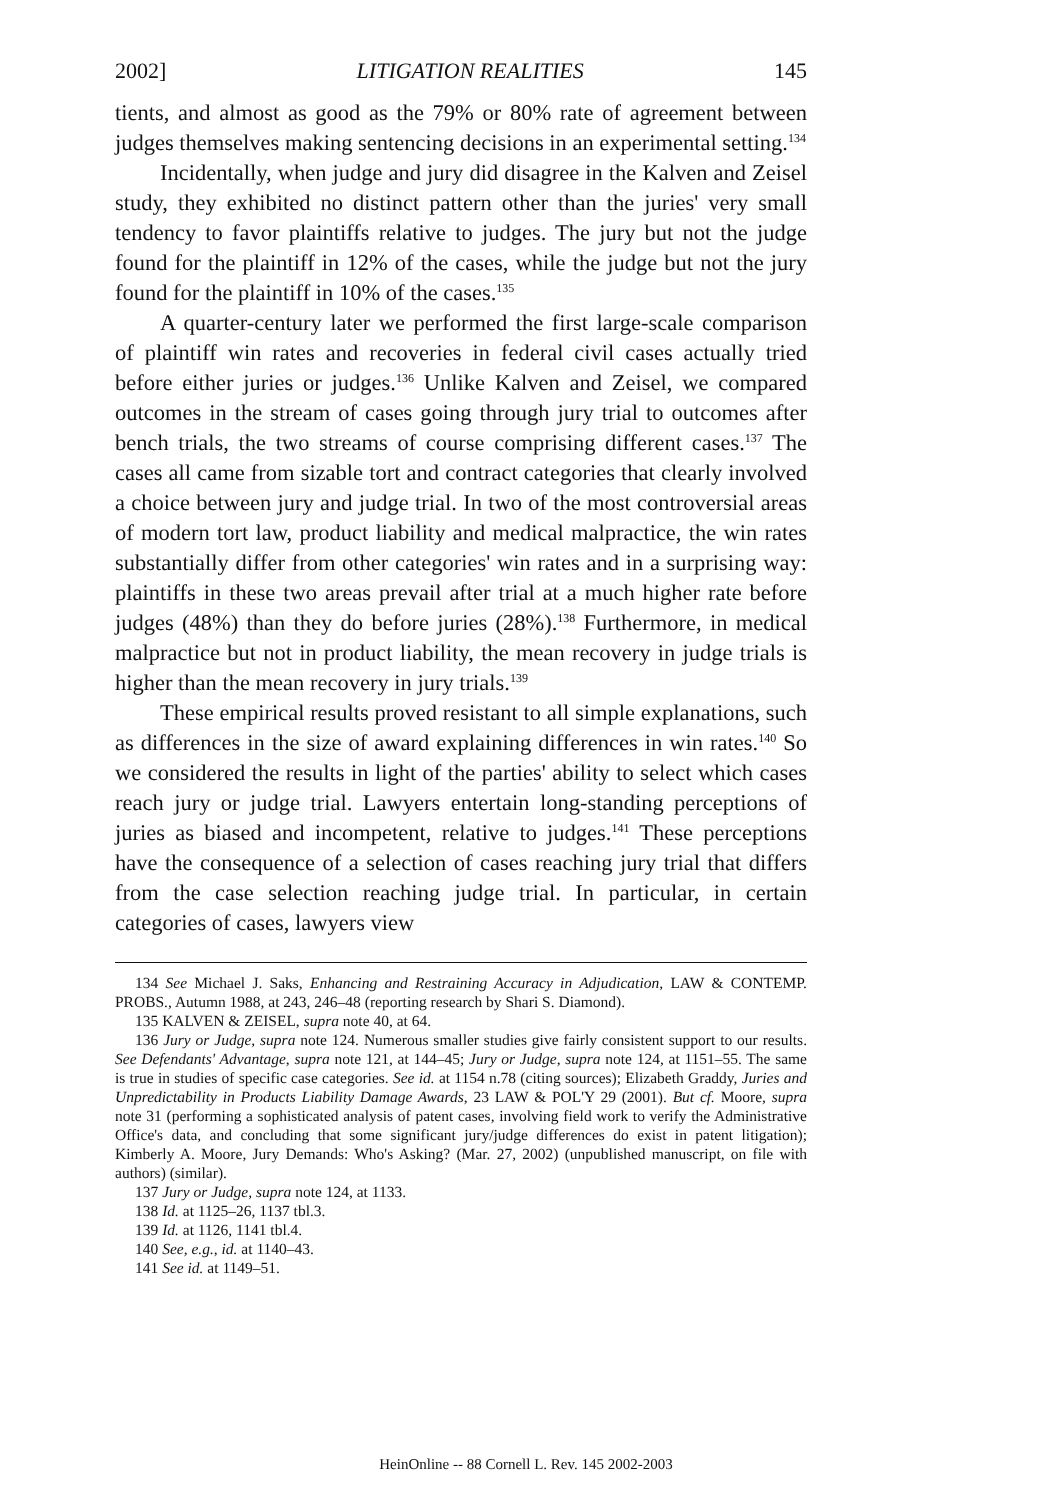2002] LITIGATION REALITIES 145
tients, and almost as good as the 79% or 80% rate of agreement between judges themselves making sentencing decisions in an experimental setting.<sup>134</sup>
Incidentally, when judge and jury did disagree in the Kalven and Zeisel study, they exhibited no distinct pattern other than the juries' very small tendency to favor plaintiffs relative to judges. The jury but not the judge found for the plaintiff in 12% of the cases, while the judge but not the jury found for the plaintiff in 10% of the cases.<sup>135</sup>
A quarter-century later we performed the first large-scale comparison of plaintiff win rates and recoveries in federal civil cases actually tried before either juries or judges.<sup>136</sup> Unlike Kalven and Zeisel, we compared outcomes in the stream of cases going through jury trial to outcomes after bench trials, the two streams of course comprising different cases.<sup>137</sup> The cases all came from sizable tort and contract categories that clearly involved a choice between jury and judge trial. In two of the most controversial areas of modern tort law, product liability and medical malpractice, the win rates substantially differ from other categories' win rates and in a surprising way: plaintiffs in these two areas prevail after trial at a much higher rate before judges (48%) than they do before juries (28%).<sup>138</sup> Furthermore, in medical malpractice but not in product liability, the mean recovery in judge trials is higher than the mean recovery in jury trials.<sup>139</sup>
These empirical results proved resistant to all simple explanations, such as differences in the size of award explaining differences in win rates.<sup>140</sup> So we considered the results in light of the parties' ability to select which cases reach jury or judge trial. Lawyers entertain long-standing perceptions of juries as biased and incompetent, relative to judges.<sup>141</sup> These perceptions have the consequence of a selection of cases reaching jury trial that differs from the case selection reaching judge trial. In particular, in certain categories of cases, lawyers view
134 See Michael J. Saks, Enhancing and Restraining Accuracy in Adjudication, LAW & CONTEMP. PROBS., Autumn 1988, at 243, 246–48 (reporting research by Shari S. Diamond).
135 KALVEN & ZEISEL, supra note 40, at 64.
136 Jury or Judge, supra note 124. Numerous smaller studies give fairly consistent support to our results. See Defendants' Advantage, supra note 121, at 144–45; Jury or Judge, supra note 124, at 1151–55. The same is true in studies of specific case categories. See id. at 1154 n.78 (citing sources); Elizabeth Graddy, Juries and Unpredictability in Products Liability Damage Awards, 23 LAW & POL'Y 29 (2001). But cf. Moore, supra note 31 (performing a sophisticated analysis of patent cases, involving field work to verify the Administrative Office's data, and concluding that some significant jury/judge differences do exist in patent litigation); Kimberly A. Moore, Jury Demands: Who's Asking? (Mar. 27, 2002) (unpublished manuscript, on file with authors) (similar).
137 Jury or Judge, supra note 124, at 1133.
138 Id. at 1125–26, 1137 tbl.3.
139 Id. at 1126, 1141 tbl.4.
140 See, e.g., id. at 1140–43.
141 See id. at 1149–51.
HeinOnline -- 88 Cornell L. Rev. 145 2002-2003